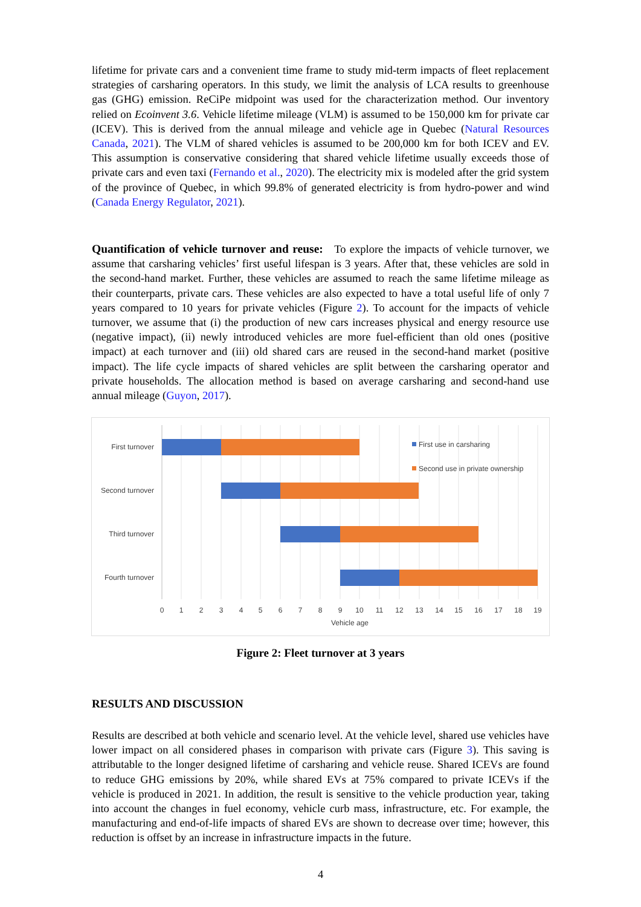lifetime for private cars and a convenient time frame to study mid-term impacts of fleet replacement strategies of carsharing operators. In this study, we limit the analysis of LCA results to greenhouse gas (GHG) emission. ReCiPe midpoint was used for the characterization method. Our inventory relied on Ecoinvent 3.6. Vehicle lifetime mileage (VLM) is assumed to be 150,000 km for private car (ICEV). This is derived from the annual mileage and vehicle age in Quebec (Natural Resources Canada, 2021). The VLM of shared vehicles is assumed to be 200,000 km for both ICEV and EV. This assumption is conservative considering that shared vehicle lifetime usually exceeds those of private cars and even taxi (Fernando et al., 2020). The electricity mix is modeled after the grid system of the province of Quebec, in which 99.8% of generated electricity is from hydro-power and wind (Canada Energy Regulator, 2021).
Quantification of vehicle turnover and reuse: To explore the impacts of vehicle turnover, we assume that carsharing vehicles’ first useful lifespan is 3 years. After that, these vehicles are sold in the second-hand market. Further, these vehicles are assumed to reach the same lifetime mileage as their counterparts, private cars. These vehicles are also expected to have a total useful life of only 7 years compared to 10 years for private vehicles (Figure 2). To account for the impacts of vehicle turnover, we assume that (i) the production of new cars increases physical and energy resource use (negative impact), (ii) newly introduced vehicles are more fuel-efficient than old ones (positive impact) at each turnover and (iii) old shared cars are reused in the second-hand market (positive impact). The life cycle impacts of shared vehicles are split between the carsharing operator and private households. The allocation method is based on average carsharing and second-hand use annual mileage (Guyon, 2017).
First turnover
Second turnover
Third turnover
Fourth turnover
First use in carsharing
Second use in private ownership
0
1
2
3
4
5
6
7
8
9
10
11
12
13
14
15
16
17
18
19
Vehicle age
Figure 2: Fleet turnover at 3 years
RESULTS AND DISCUSSION
Results are described at both vehicle and scenario level. At the vehicle level, shared use vehicles have lower impact on all considered phases in comparison with private cars (Figure 3). This saving is attributable to the longer designed lifetime of carsharing and vehicle reuse. Shared ICEVs are found to reduce GHG emissions by 20%, while shared EVs at 75% compared to private ICEVs if the vehicle is produced in 2021. In addition, the result is sensitive to the vehicle production year, taking into account the changes in fuel economy, vehicle curb mass, infrastructure, etc. For example, the manufacturing and end-of-life impacts of shared EVs are shown to decrease over time; however, this reduction is offset by an increase in infrastructure impacts in the future.
4